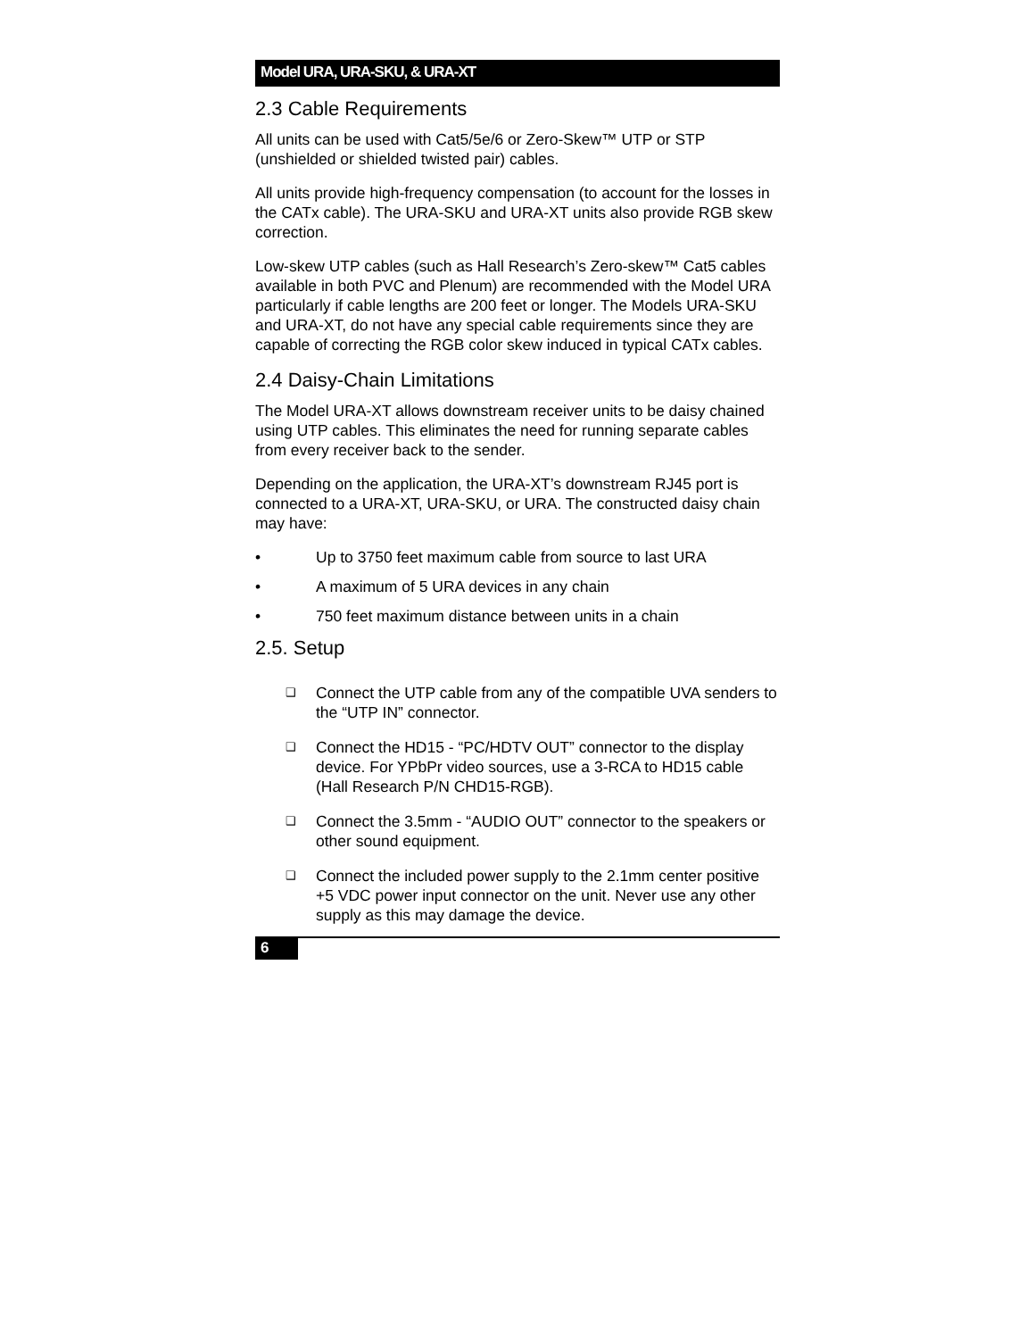Model URA, URA-SKU, & URA-XT
2.3 Cable Requirements
All units can be used with Cat5/5e/6 or Zero-Skew™ UTP or STP (unshielded or shielded twisted pair) cables.
All units provide high-frequency compensation (to account for the losses in the CATx cable). The URA-SKU and URA-XT units also provide RGB skew correction.
Low-skew UTP cables (such as Hall Research’s Zero-skew™ Cat5 cables available in both PVC and Plenum) are recommended with the Model URA particularly if cable lengths are 200 feet or longer. The Models URA-SKU and URA-XT, do not have any special cable requirements since they are capable of correcting the RGB color skew induced in typical CATx cables.
2.4 Daisy-Chain Limitations
The Model URA-XT allows downstream receiver units to be daisy chained using UTP cables. This eliminates the need for running separate cables from every receiver back to the sender.
Depending on the application, the URA-XT’s downstream RJ45 port is connected to a URA-XT, URA-SKU, or URA. The constructed daisy chain may have:
• Up to 3750 feet maximum cable from source to last URA
• A maximum of 5 URA devices in any chain
• 750 feet maximum distance between units in a chain
2.5. Setup
❑ Connect the UTP cable from any of the compatible UVA senders to the “UTP IN” connector.
❑ Connect the HD15 - “PC/HDTV OUT” connector to the display device. For YPbPr video sources, use a 3-RCA to HD15 cable (Hall Research P/N CHD15-RGB).
❑ Connect the 3.5mm - “AUDIO OUT” connector to the speakers or other sound equipment.
❑ Connect the included power supply to the 2.1mm center positive +5 VDC power input connector on the unit. Never use any other supply as this may damage the device.
6